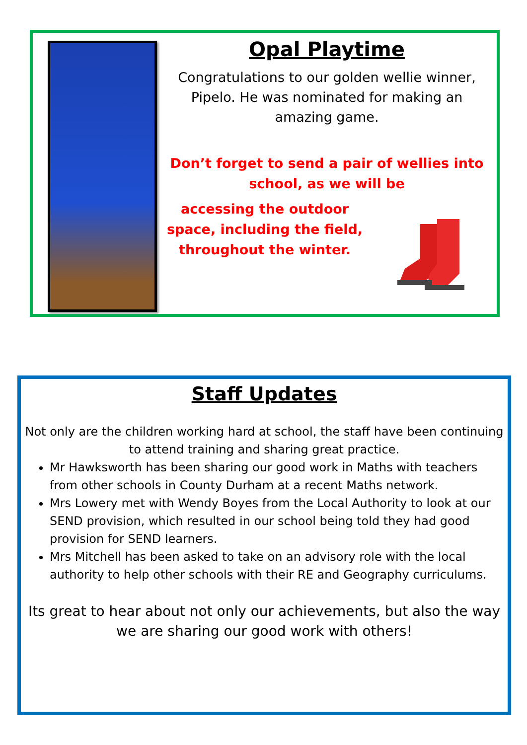Opal Playtime
Congratulations to our golden wellie winner, Pipelo. He was nominated for making an amazing game.
Don’t forget to send a pair of wellies into school, as we will be
accessing the outdoor space, including the field, throughout the winter.
Staff Updates
Not only are the children working hard at school, the staff have been continuing to attend training and sharing great practice.
Mr Hawksworth has been sharing our good work in Maths with teachers from other schools in County Durham at a recent Maths network.
Mrs Lowery met with Wendy Boyes from the Local Authority to look at our SEND provision, which resulted in our school being told they had good provision for SEND learners.
Mrs Mitchell has been asked to take on an advisory role with the local authority to help other schools with their RE and Geography curriculums.
Its great to hear about not only our achievements, but also the way we are sharing our good work with others!